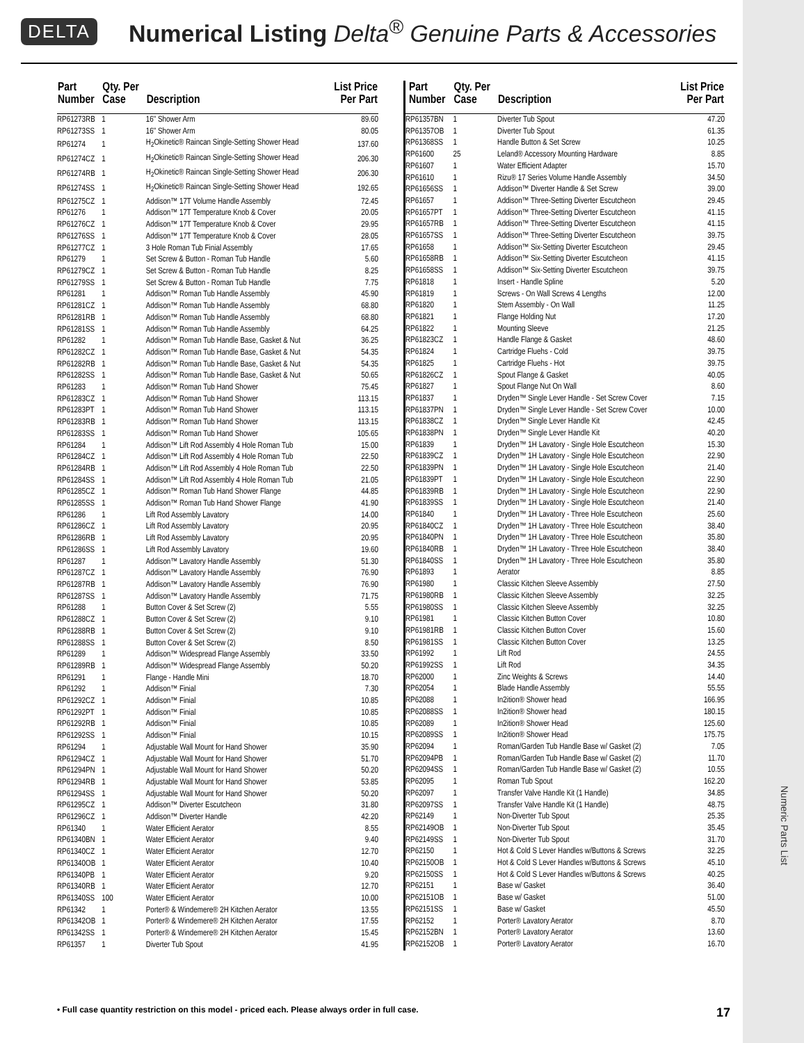Numeric Parts List
DELTA
Numerical Listing Delta<sup>®</sup> Genuine Parts & Accessories
| Part Number | Qty. Per Case | Description | List Price Per Part |
| --- | --- | --- | --- |
| RP61273RB | 1 | 16" Shower Arm | 89.60 |
| RP61273SS | 1 | 16" Shower Arm | 80.05 |
| RP61274 | 1 | H<sub>2</sub>Okinetic® Raincan Single-Setting Shower Head | 137.60 |
| RP61274CZ | 1 | H<sub>2</sub>Okinetic® Raincan Single-Setting Shower Head | 206.30 |
| RP61274RB | 1 | H<sub>2</sub>Okinetic® Raincan Single-Setting Shower Head | 206.30 |
| RP61274SS | 1 | H<sub>2</sub>Okinetic® Raincan Single-Setting Shower Head | 192.65 |
| RP61275CZ | 1 | Addison™ 17T Volume Handle Assembly | 72.45 |
| RP61276 | 1 | Addison™ 17T Temperature Knob & Cover | 20.05 |
| RP61276CZ | 1 | Addison™ 17T Temperature Knob & Cover | 29.95 |
| RP61276SS | 1 | Addison™ 17T Temperature Knob & Cover | 28.05 |
| RP61277CZ | 1 | 3 Hole Roman Tub Finial Assembly | 17.65 |
| RP61279 | 1 | Set Screw & Button - Roman Tub Handle | 5.60 |
| RP61279CZ | 1 | Set Screw & Button - Roman Tub Handle | 8.25 |
| RP61279SS | 1 | Set Screw & Button - Roman Tub Handle | 7.75 |
| RP61281 | 1 | Addison™ Roman Tub Handle Assembly | 45.90 |
| RP61281CZ | 1 | Addison™ Roman Tub Handle Assembly | 68.80 |
| RP61281RB | 1 | Addison™ Roman Tub Handle Assembly | 68.80 |
| RP61281SS | 1 | Addison™ Roman Tub Handle Assembly | 64.25 |
| RP61282 | 1 | Addison™ Roman Tub Handle Base, Gasket & Nut | 36.25 |
| RP61282CZ | 1 | Addison™ Roman Tub Handle Base, Gasket & Nut | 54.35 |
| RP61282RB | 1 | Addison™ Roman Tub Handle Base, Gasket & Nut | 54.35 |
| RP61282SS | 1 | Addison™ Roman Tub Handle Base, Gasket & Nut | 50.65 |
| RP61283 | 1 | Addison™ Roman Tub Hand Shower | 75.45 |
| RP61283CZ | 1 | Addison™ Roman Tub Hand Shower | 113.15 |
| RP61283PT | 1 | Addison™ Roman Tub Hand Shower | 113.15 |
| RP61283RB | 1 | Addison™ Roman Tub Hand Shower | 113.15 |
| RP61283SS | 1 | Addison™ Roman Tub Hand Shower | 105.65 |
| RP61284 | 1 | Addison™ Lift Rod Assembly 4 Hole Roman Tub | 15.00 |
| RP61284CZ | 1 | Addison™ Lift Rod Assembly 4 Hole Roman Tub | 22.50 |
| RP61284RB | 1 | Addison™ Lift Rod Assembly 4 Hole Roman Tub | 22.50 |
| RP61284SS | 1 | Addison™ Lift Rod Assembly 4 Hole Roman Tub | 21.05 |
| RP61285CZ | 1 | Addison™ Roman Tub Hand Shower Flange | 44.85 |
| RP61285SS | 1 | Addison™ Roman Tub Hand Shower Flange | 41.90 |
| RP61286 | 1 | Lift Rod Assembly Lavatory | 14.00 |
| RP61286CZ | 1 | Lift Rod Assembly Lavatory | 20.95 |
| RP61286RB | 1 | Lift Rod Assembly Lavatory | 20.95 |
| RP61286SS | 1 | Lift Rod Assembly Lavatory | 19.60 |
| RP61287 | 1 | Addison™ Lavatory Handle Assembly | 51.30 |
| RP61287CZ | 1 | Addison™ Lavatory Handle Assembly | 76.90 |
| RP61287RB | 1 | Addison™ Lavatory Handle Assembly | 76.90 |
| RP61287SS | 1 | Addison™ Lavatory Handle Assembly | 71.75 |
| RP61288 | 1 | Button Cover & Set Screw (2) | 5.55 |
| RP61288CZ | 1 | Button Cover & Set Screw (2) | 9.10 |
| RP61288RB | 1 | Button Cover & Set Screw (2) | 9.10 |
| RP61288SS | 1 | Button Cover & Set Screw (2) | 8.50 |
| RP61289 | 1 | Addison™ Widespread Flange Assembly | 33.50 |
| RP61289RB | 1 | Addison™ Widespread Flange Assembly | 50.20 |
| RP61291 | 1 | Flange - Handle Mini | 18.70 |
| RP61292 | 1 | Addison™ Finial | 7.30 |
| RP61292CZ | 1 | Addison™ Finial | 10.85 |
| RP61292PT | 1 | Addison™ Finial | 10.85 |
| RP61292RB | 1 | Addison™ Finial | 10.85 |
| RP61292SS | 1 | Addison™ Finial | 10.15 |
| RP61294 | 1 | Adjustable Wall Mount for Hand Shower | 35.90 |
| RP61294CZ | 1 | Adjustable Wall Mount for Hand Shower | 51.70 |
| RP61294PN | 1 | Adjustable Wall Mount for Hand Shower | 50.20 |
| RP61294RB | 1 | Adjustable Wall Mount for Hand Shower | 53.85 |
| RP61294SS | 1 | Adjustable Wall Mount for Hand Shower | 50.20 |
| RP61295CZ | 1 | Addison™ Diverter Escutcheon | 31.80 |
| RP61296CZ | 1 | Addison™ Diverter Handle | 42.20 |
| RP61340 | 1 | Water Efficient Aerator | 8.55 |
| RP61340BN | 1 | Water Efficient Aerator | 9.40 |
| RP61340CZ | 1 | Water Efficient Aerator | 12.70 |
| RP61340OB | 1 | Water Efficient Aerator | 10.40 |
| RP61340PB | 1 | Water Efficient Aerator | 9.20 |
| RP61340RB | 1 | Water Efficient Aerator | 12.70 |
| RP61340SS | 100 | Water Efficient Aerator | 10.00 |
| RP61342 | 1 | Porter® & Windemere® 2H Kitchen Aerator | 13.55 |
| RP61342OB | 1 | Porter® & Windemere® 2H Kitchen Aerator | 17.55 |
| RP61342SS | 1 | Porter® & Windemere® 2H Kitchen Aerator | 15.45 |
| RP61357 | 1 | Diverter Tub Spout | 41.95 |
| Part Number | Qty. Per Case | Description | List Price Per Part |
| --- | --- | --- | --- |
| RP61357BN | 1 | Diverter Tub Spout | 47.20 |
| RP61357OB | 1 | Diverter Tub Spout | 61.35 |
| RP61368SS | 1 | Handle Button & Set Screw | 10.25 |
| RP61600 | 25 | Leland® Accessory Mounting Hardware | 8.85 |
| RP61607 | 1 | Water Efficient Adapter | 15.70 |
| RP61610 | 1 | Rizu® 17 Series Volume Handle Assembly | 34.50 |
| RP61656SS | 1 | Addison™ Diverter Handle & Set Screw | 39.00 |
| RP61657 | 1 | Addison™ Three-Setting Diverter Escutcheon | 29.45 |
| RP61657PT | 1 | Addison™ Three-Setting Diverter Escutcheon | 41.15 |
| RP61657RB | 1 | Addison™ Three-Setting Diverter Escutcheon | 41.15 |
| RP61657SS | 1 | Addison™ Three-Setting Diverter Escutcheon | 39.75 |
| RP61658 | 1 | Addison™ Six-Setting Diverter Escutcheon | 29.45 |
| RP61658RB | 1 | Addison™ Six-Setting Diverter Escutcheon | 41.15 |
| RP61658SS | 1 | Addison™ Six-Setting Diverter Escutcheon | 39.75 |
| RP61818 | 1 | Insert - Handle Spline | 5.20 |
| RP61819 | 1 | Screws - On Wall Screws 4 Lengths | 12.00 |
| RP61820 | 1 | Stem Assembly - On Wall | 11.25 |
| RP61821 | 1 | Flange Holding Nut | 17.20 |
| RP61822 | 1 | Mounting Sleeve | 21.25 |
| RP61823CZ | 1 | Handle Flange & Gasket | 48.60 |
| RP61824 | 1 | Cartridge Fluehs - Cold | 39.75 |
| RP61825 | 1 | Cartridge Fluehs - Hot | 39.75 |
| RP61826CZ | 1 | Spout Flange & Gasket | 40.05 |
| RP61827 | 1 | Spout Flange Nut On Wall | 8.60 |
| RP61837 | 1 | Dryden™ Single Lever Handle - Set Screw Cover | 7.15 |
| RP61837PN | 1 | Dryden™ Single Lever Handle - Set Screw Cover | 10.00 |
| RP61838CZ | 1 | Dryden™ Single Lever Handle Kit | 42.45 |
| RP61838PN | 1 | Dryden™ Single Lever Handle Kit | 40.20 |
| RP61839 | 1 | Dryden™ 1H Lavatory - Single Hole Escutcheon | 15.30 |
| RP61839CZ | 1 | Dryden™ 1H Lavatory - Single Hole Escutcheon | 22.90 |
| RP61839PN | 1 | Dryden™ 1H Lavatory - Single Hole Escutcheon | 21.40 |
| RP61839PT | 1 | Dryden™ 1H Lavatory - Single Hole Escutcheon | 22.90 |
| RP61839RB | 1 | Dryden™ 1H Lavatory - Single Hole Escutcheon | 22.90 |
| RP61839SS | 1 | Dryden™ 1H Lavatory - Single Hole Escutcheon | 21.40 |
| RP61840 | 1 | Dryden™ 1H Lavatory - Three Hole Escutcheon | 25.60 |
| RP61840CZ | 1 | Dryden™ 1H Lavatory - Three Hole Escutcheon | 38.40 |
| RP61840PN | 1 | Dryden™ 1H Lavatory - Three Hole Escutcheon | 35.80 |
| RP61840RB | 1 | Dryden™ 1H Lavatory - Three Hole Escutcheon | 38.40 |
| RP61840SS | 1 | Dryden™ 1H Lavatory - Three Hole Escutcheon | 35.80 |
| RP61893 | 1 | Aerator | 8.85 |
| RP61980 | 1 | Classic Kitchen Sleeve Assembly | 27.50 |
| RP61980RB | 1 | Classic Kitchen Sleeve Assembly | 32.25 |
| RP61980SS | 1 | Classic Kitchen Sleeve Assembly | 32.25 |
| RP61981 | 1 | Classic Kitchen Button Cover | 10.80 |
| RP61981RB | 1 | Classic Kitchen Button Cover | 15.60 |
| RP61981SS | 1 | Classic Kitchen Button Cover | 13.25 |
| RP61992 | 1 | Lift Rod | 24.55 |
| RP61992SS | 1 | Lift Rod | 34.35 |
| RP62000 | 1 | Zinc Weights & Screws | 14.40 |
| RP62054 | 1 | Blade Handle Assembly | 55.55 |
| RP62088 | 1 | In2ition® Shower head | 166.95 |
| RP62088SS | 1 | In2ition® Shower head | 180.15 |
| RP62089 | 1 | In2ition® Shower Head | 125.60 |
| RP62089SS | 1 | In2ition® Shower Head | 175.75 |
| RP62094 | 1 | Roman/Garden Tub Handle Base w/ Gasket (2) | 7.05 |
| RP62094PB | 1 | Roman/Garden Tub Handle Base w/ Gasket (2) | 11.70 |
| RP62094SS | 1 | Roman/Garden Tub Handle Base w/ Gasket (2) | 10.55 |
| RP62095 | 1 | Roman Tub Spout | 162.20 |
| RP62097 | 1 | Transfer Valve Handle Kit (1 Handle) | 34.85 |
| RP62097SS | 1 | Transfer Valve Handle Kit (1 Handle) | 48.75 |
| RP62149 | 1 | Non-Diverter Tub Spout | 25.35 |
| RP62149OB | 1 | Non-Diverter Tub Spout | 35.45 |
| RP62149SS | 1 | Non-Diverter Tub Spout | 31.70 |
| RP62150 | 1 | Hot & Cold S Lever Handles w/Buttons & Screws | 32.25 |
| RP62150OB | 1 | Hot & Cold S Lever Handles w/Buttons & Screws | 45.10 |
| RP62150SS | 1 | Hot & Cold S Lever Handles w/Buttons & Screws | 40.25 |
| RP62151 | 1 | Base w/ Gasket | 36.40 |
| RP62151OB | 1 | Base w/ Gasket | 51.00 |
| RP62151SS | 1 | Base w/ Gasket | 45.50 |
| RP62152 | 1 | Porter® Lavatory Aerator | 8.70 |
| RP62152BN | 1 | Porter® Lavatory Aerator | 13.60 |
| RP62152OB | 1 | Porter® Lavatory Aerator | 16.70 |
• Full case quantity restriction on this model - priced each. Please always order in full case.
17